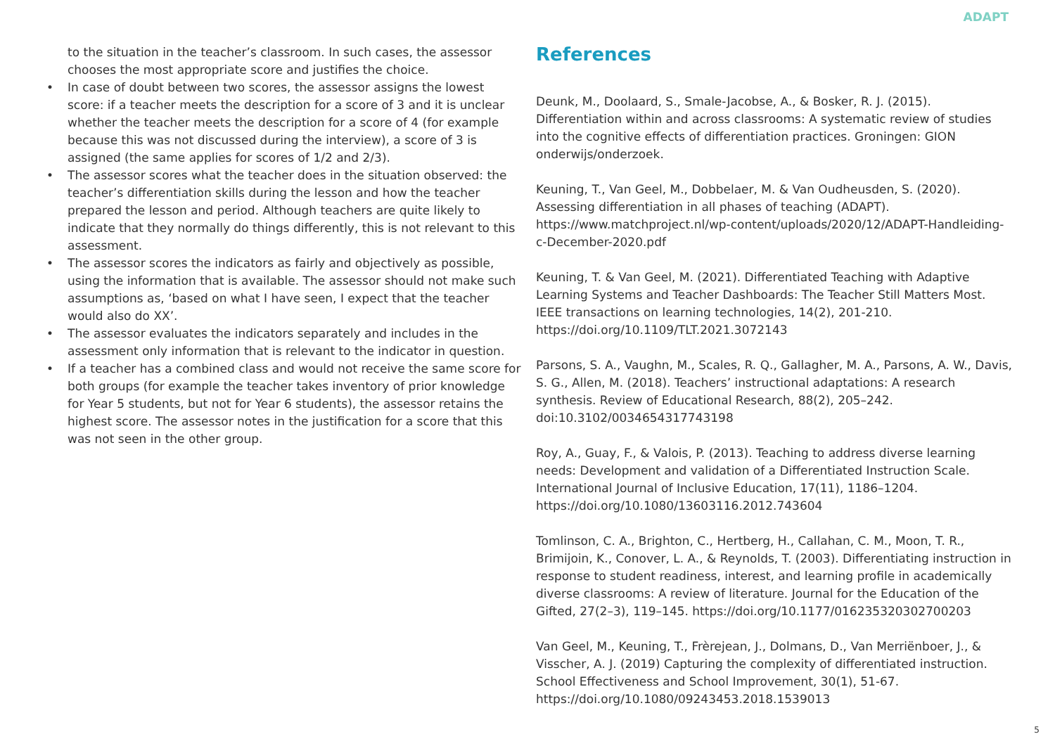ADAPT
to the situation in the teacher’s classroom. In such cases, the assessor chooses the most appropriate score and justifies the choice.
• In case of doubt between two scores, the assessor assigns the lowest score: if a teacher meets the description for a score of 3 and it is unclear whether the teacher meets the description for a score of 4 (for example because this was not discussed during the interview), a score of 3 is assigned (the same applies for scores of 1/2 and 2/3).
• The assessor scores what the teacher does in the situation observed: the teacher’s differentiation skills during the lesson and how the teacher prepared the lesson and period. Although teachers are quite likely to indicate that they normally do things differently, this is not relevant to this assessment.
• The assessor scores the indicators as fairly and objectively as possible, using the information that is available. The assessor should not make such assumptions as, ‘based on what I have seen, I expect that the teacher would also do XX’.
• The assessor evaluates the indicators separately and includes in the assessment only information that is relevant to the indicator in question.
• If a teacher has a combined class and would not receive the same score for both groups (for example the teacher takes inventory of prior knowledge for Year 5 students, but not for Year 6 students), the assessor retains the highest score. The assessor notes in the justification for a score that this was not seen in the other group.
References
Deunk, M., Doolaard, S., Smale-Jacobse, A., & Bosker, R. J. (2015). Differentiation within and across classrooms: A systematic review of studies into the cognitive effects of differentiation practices. Groningen: GION onderwijs/onderzoek.
Keuning, T., Van Geel, M., Dobbelaer, M. & Van Oudheusden, S. (2020). Assessing differentiation in all phases of teaching (ADAPT). https://www.matchproject.nl/wp-content/uploads/2020/12/ADAPT-Handleiding-c-December-2020.pdf
Keuning, T. & Van Geel, M. (2021). Differentiated Teaching with Adaptive Learning Systems and Teacher Dashboards: The Teacher Still Matters Most. IEEE transactions on learning technologies, 14(2), 201-210. https://doi.org/10.1109/TLT.2021.3072143
Parsons, S. A., Vaughn, M., Scales, R. Q., Gallagher, M. A., Parsons, A. W., Davis, S. G., Allen, M. (2018). Teachers’ instructional adaptations: A research synthesis. Review of Educational Research, 88(2), 205–242. doi:10.3102/0034654317743198
Roy, A., Guay, F., & Valois, P. (2013). Teaching to address diverse learning needs: Development and validation of a Differentiated Instruction Scale. International Journal of Inclusive Education, 17(11), 1186–1204. https://doi.org/10.1080/13603116.2012.743604
Tomlinson, C. A., Brighton, C., Hertberg, H., Callahan, C. M., Moon, T. R., Brimijoin, K., Conover, L. A., & Reynolds, T. (2003). Differentiating instruction in response to student readiness, interest, and learning profile in academically diverse classrooms: A review of literature. Journal for the Education of the Gifted, 27(2–3), 119–145. https://doi.org/10.1177/016235320302700203
Van Geel, M., Keuning, T., Frèrejean, J., Dolmans, D., Van Merriënboer, J., & Visscher, A. J. (2019) Capturing the complexity of differentiated instruction. School Effectiveness and School Improvement, 30(1), 51-67. https://doi.org/10.1080/09243453.2018.1539013
5